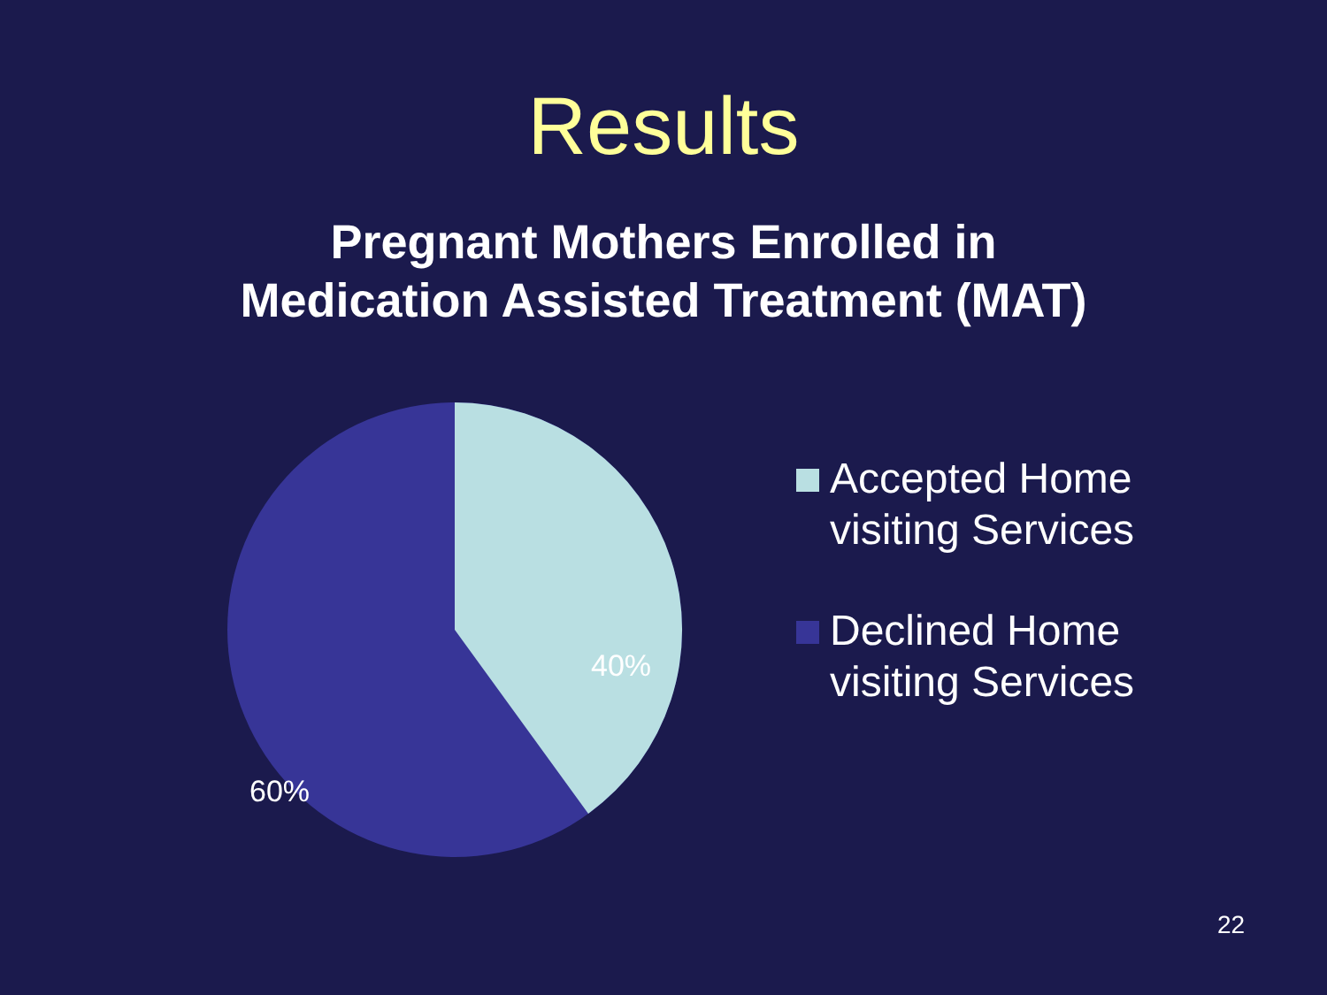Results
Pregnant Mothers Enrolled in
Medication Assisted Treatment (MAT)
40%
60%
Accepted Home
visiting Services
Declined Home
visiting Services
22